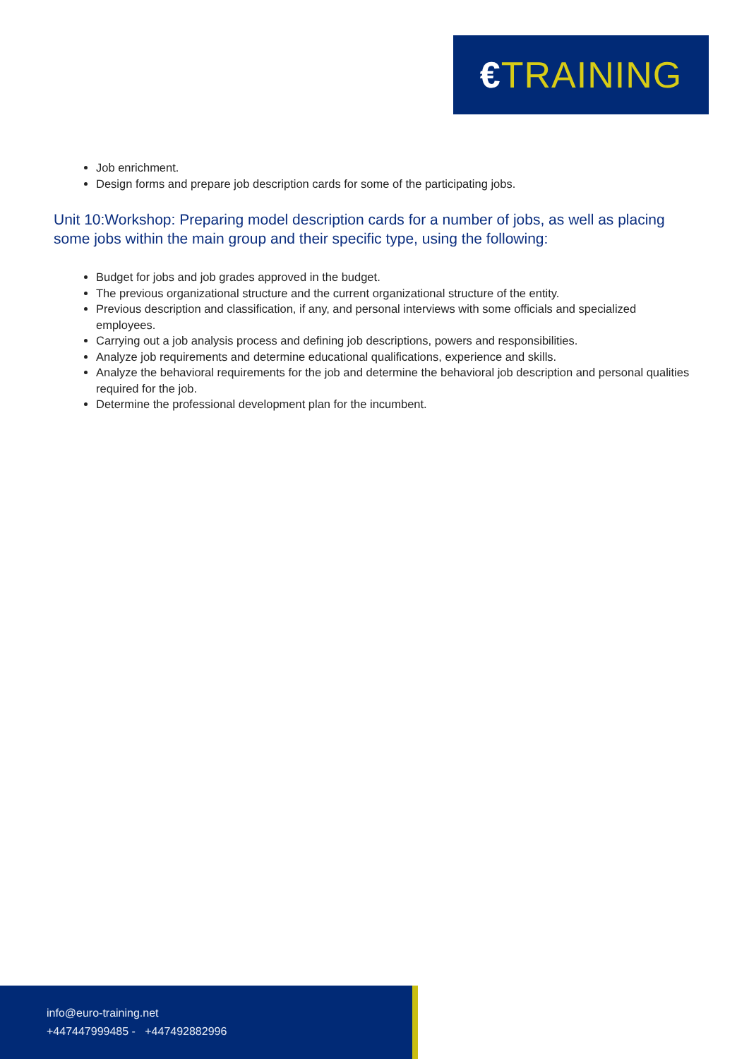€TRAINING
Job enrichment.
Design forms and prepare job description cards for some of the participating jobs.
Unit 10:Workshop: Preparing model description cards for a number of jobs, as well as placing some jobs within the main group and their specific type, using the following:
Budget for jobs and job grades approved in the budget.
The previous organizational structure and the current organizational structure of the entity.
Previous description and classification, if any, and personal interviews with some officials and specialized employees.
Carrying out a job analysis process and defining job descriptions, powers and responsibilities.
Analyze job requirements and determine educational qualifications, experience and skills.
Analyze the behavioral requirements for the job and determine the behavioral job description and personal qualities required for the job.
Determine the professional development plan for the incumbent.
info@euro-training.net
+447447999485 - +447492882996